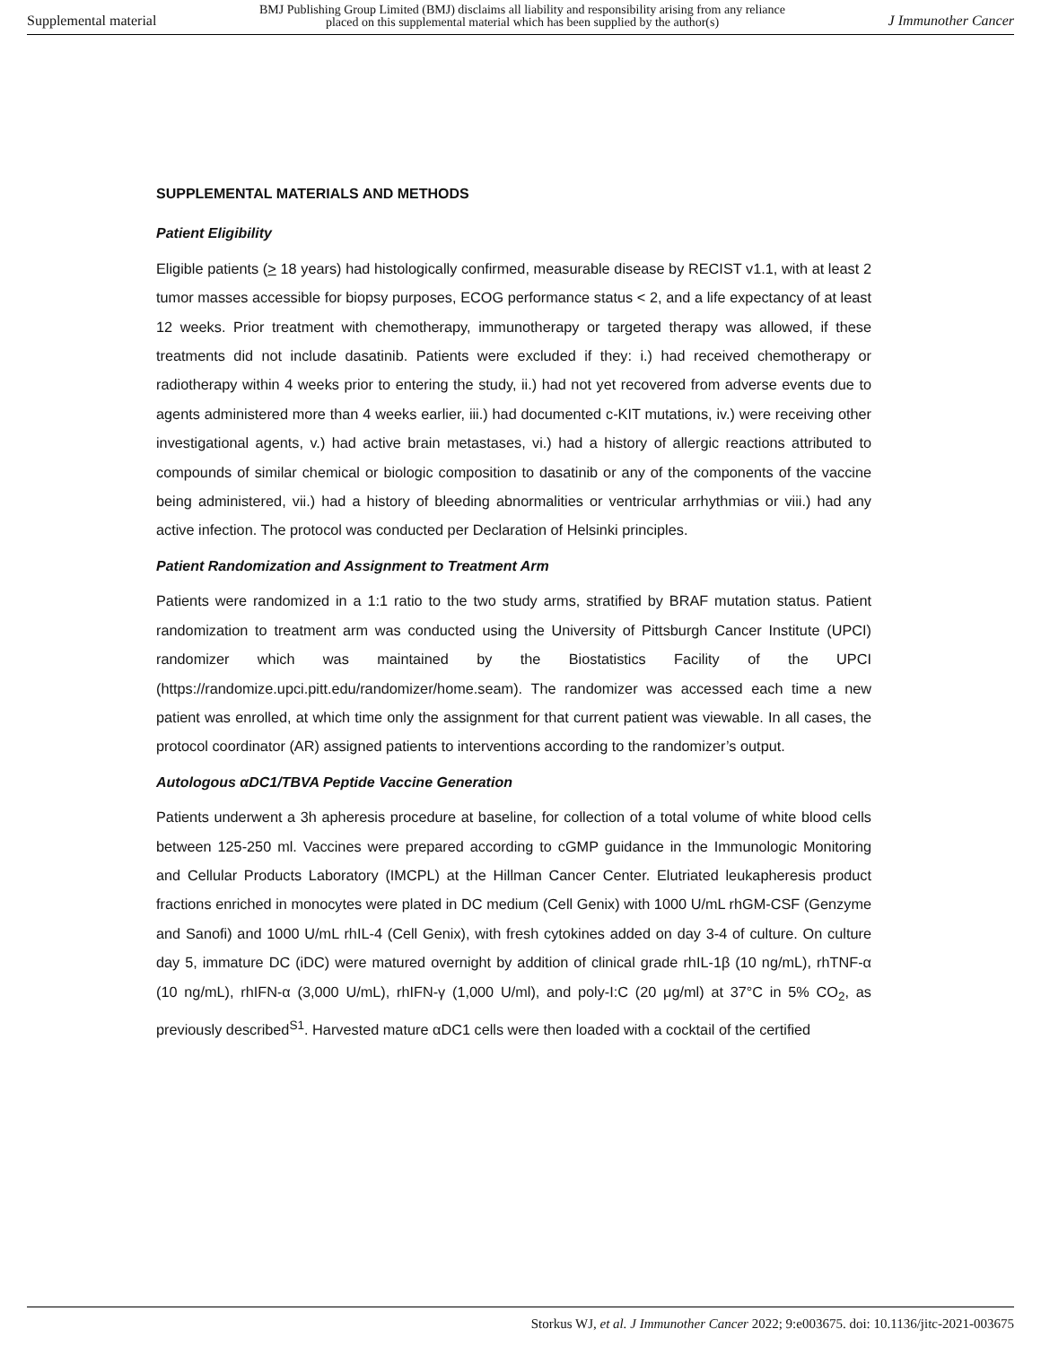Supplemental material BMJ Publishing Group Limited (BMJ) disclaims all liability and responsibility arising from any reliance
placed on this supplemental material which has been supplied by the author(s) J Immunother Cancer
SUPPLEMENTAL MATERIALS AND METHODS
Patient Eligibility
Eligible patients (> 18 years) had histologically confirmed, measurable disease by RECIST v1.1, with at least 2 tumor masses accessible for biopsy purposes, ECOG performance status < 2, and a life expectancy of at least 12 weeks. Prior treatment with chemotherapy, immunotherapy or targeted therapy was allowed, if these treatments did not include dasatinib. Patients were excluded if they: i.) had received chemotherapy or radiotherapy within 4 weeks prior to entering the study, ii.) had not yet recovered from adverse events due to agents administered more than 4 weeks earlier, iii.) had documented c-KIT mutations, iv.) were receiving other investigational agents, v.) had active brain metastases, vi.) had a history of allergic reactions attributed to compounds of similar chemical or biologic composition to dasatinib or any of the components of the vaccine being administered, vii.) had a history of bleeding abnormalities or ventricular arrhythmias or viii.) had any active infection. The protocol was conducted per Declaration of Helsinki principles.
Patient Randomization and Assignment to Treatment Arm
Patients were randomized in a 1:1 ratio to the two study arms, stratified by BRAF mutation status. Patient randomization to treatment arm was conducted using the University of Pittsburgh Cancer Institute (UPCI) randomizer which was maintained by the Biostatistics Facility of the UPCI (https://randomize.upci.pitt.edu/randomizer/home.seam). The randomizer was accessed each time a new patient was enrolled, at which time only the assignment for that current patient was viewable. In all cases, the protocol coordinator (AR) assigned patients to interventions according to the randomizer’s output.
Autologous αDC1/TBVA Peptide Vaccine Generation
Patients underwent a 3h apheresis procedure at baseline, for collection of a total volume of white blood cells between 125-250 ml. Vaccines were prepared according to cGMP guidance in the Immunologic Monitoring and Cellular Products Laboratory (IMCPL) at the Hillman Cancer Center. Elutriated leukapheresis product fractions enriched in monocytes were plated in DC medium (Cell Genix) with 1000 U/mL rhGM-CSF (Genzyme and Sanofi) and 1000 U/mL rhIL-4 (Cell Genix), with fresh cytokines added on day 3-4 of culture. On culture day 5, immature DC (iDC) were matured overnight by addition of clinical grade rhIL-1β (10 ng/mL), rhTNF-α (10 ng/mL), rhIFN-α (3,000 U/mL), rhIFN-γ (1,000 U/ml), and poly-I:C (20 μg/ml) at 37°C in 5% CO<sub>2</sub>, as previously described<sup>S1</sup>. Harvested mature αDC1 cells were then loaded with a cocktail of the certified
Storkus WJ, et al. J Immunother Cancer 2022; 9:e003675. doi: 10.1136/jitc-2021-003675